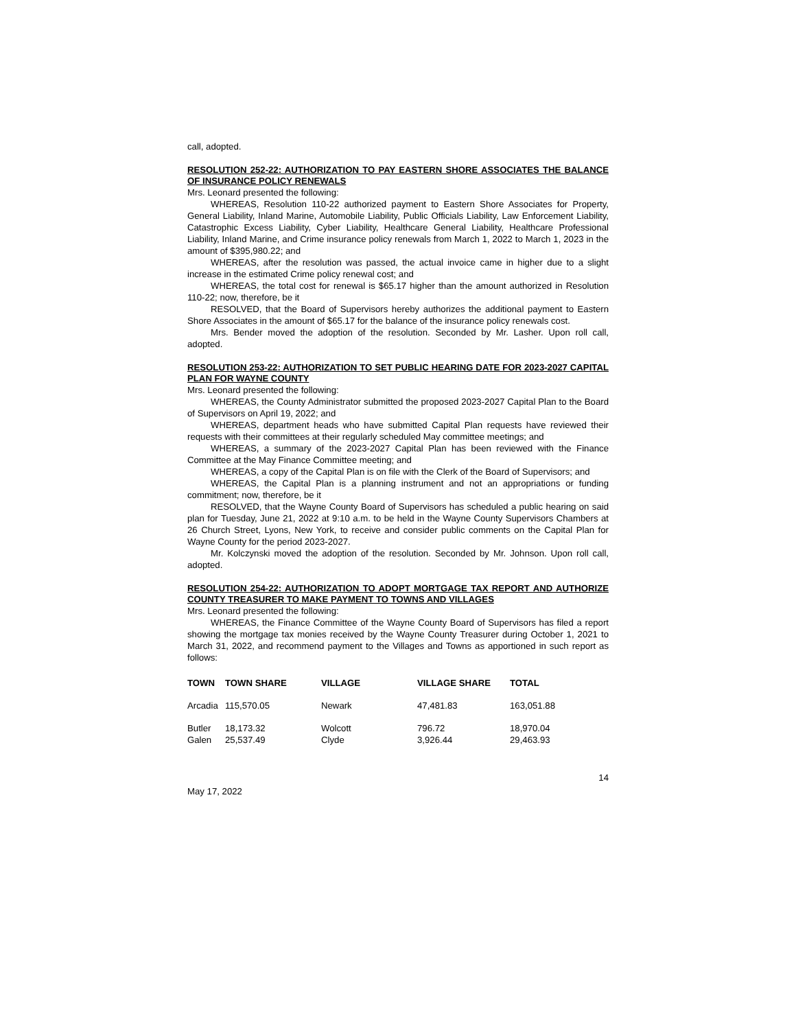call, adopted.
RESOLUTION 252-22: AUTHORIZATION TO PAY EASTERN SHORE ASSOCIATES THE BALANCE OF INSURANCE POLICY RENEWALS
Mrs. Leonard presented the following:
WHEREAS, Resolution 110-22 authorized payment to Eastern Shore Associates for Property, General Liability, Inland Marine, Automobile Liability, Public Officials Liability, Law Enforcement Liability, Catastrophic Excess Liability, Cyber Liability, Healthcare General Liability, Healthcare Professional Liability, Inland Marine, and Crime insurance policy renewals from March 1, 2022 to March 1, 2023 in the amount of $395,980.22; and
WHEREAS, after the resolution was passed, the actual invoice came in higher due to a slight increase in the estimated Crime policy renewal cost; and
WHEREAS, the total cost for renewal is $65.17 higher than the amount authorized in Resolution 110-22; now, therefore, be it
RESOLVED, that the Board of Supervisors hereby authorizes the additional payment to Eastern Shore Associates in the amount of $65.17 for the balance of the insurance policy renewals cost.
Mrs. Bender moved the adoption of the resolution. Seconded by Mr. Lasher. Upon roll call, adopted.
RESOLUTION 253-22: AUTHORIZATION TO SET PUBLIC HEARING DATE FOR 2023-2027 CAPITAL PLAN FOR WAYNE COUNTY
Mrs. Leonard presented the following:
WHEREAS, the County Administrator submitted the proposed 2023-2027 Capital Plan to the Board of Supervisors on April 19, 2022; and
WHEREAS, department heads who have submitted Capital Plan requests have reviewed their requests with their committees at their regularly scheduled May committee meetings; and
WHEREAS, a summary of the 2023-2027 Capital Plan has been reviewed with the Finance Committee at the May Finance Committee meeting; and
WHEREAS, a copy of the Capital Plan is on file with the Clerk of the Board of Supervisors; and
WHEREAS, the Capital Plan is a planning instrument and not an appropriations or funding commitment; now, therefore, be it
RESOLVED, that the Wayne County Board of Supervisors has scheduled a public hearing on said plan for Tuesday, June 21, 2022 at 9:10 a.m. to be held in the Wayne County Supervisors Chambers at 26 Church Street, Lyons, New York, to receive and consider public comments on the Capital Plan for Wayne County for the period 2023-2027.
Mr. Kolczynski moved the adoption of the resolution. Seconded by Mr. Johnson. Upon roll call, adopted.
RESOLUTION 254-22: AUTHORIZATION TO ADOPT MORTGAGE TAX REPORT AND AUTHORIZE COUNTY TREASURER TO MAKE PAYMENT TO TOWNS AND VILLAGES
Mrs. Leonard presented the following:
WHEREAS, the Finance Committee of the Wayne County Board of Supervisors has filed a report showing the mortgage tax monies received by the Wayne County Treasurer during October 1, 2021 to March 31, 2022, and recommend payment to the Villages and Towns as apportioned in such report as follows:
| TOWN | TOWN SHARE | VILLAGE | VILLAGE SHARE | TOTAL |
| --- | --- | --- | --- | --- |
| Arcadia | 115,570.05 | Newark | 47,481.83 | 163,051.88 |
| Butler | 18,173.32 | Wolcott | 796.72 | 18,970.04 |
| Galen | 25,537.49 | Clyde | 3,926.44 | 29,463.93 |
May 17, 2022 14